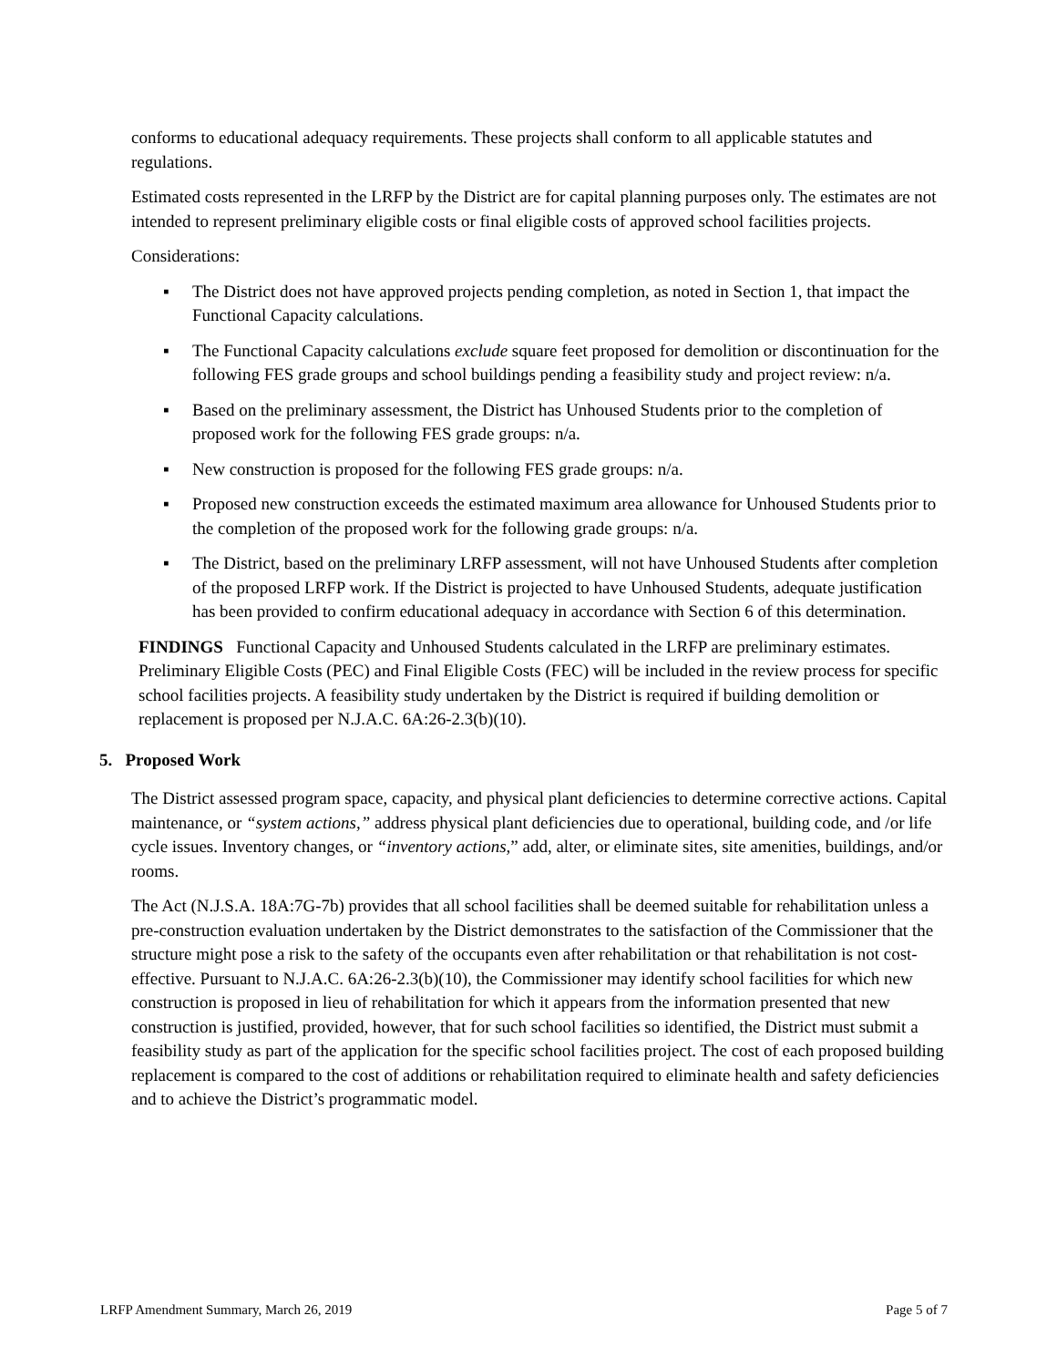conforms to educational adequacy requirements. These projects shall conform to all applicable statutes and regulations.
Estimated costs represented in the LRFP by the District are for capital planning purposes only. The estimates are not intended to represent preliminary eligible costs or final eligible costs of approved school facilities projects.
Considerations:
▪ The District does not have approved projects pending completion, as noted in Section 1, that impact the Functional Capacity calculations.
▪ The Functional Capacity calculations exclude square feet proposed for demolition or discontinuation for the following FES grade groups and school buildings pending a feasibility study and project review: n/a.
▪ Based on the preliminary assessment, the District has Unhoused Students prior to the completion of proposed work for the following FES grade groups: n/a.
▪ New construction is proposed for the following FES grade groups: n/a.
▪ Proposed new construction exceeds the estimated maximum area allowance for Unhoused Students prior to the completion of the proposed work for the following grade groups: n/a.
▪ The District, based on the preliminary LRFP assessment, will not have Unhoused Students after completion of the proposed LRFP work. If the District is projected to have Unhoused Students, adequate justification has been provided to confirm educational adequacy in accordance with Section 6 of this determination.
FINDINGS Functional Capacity and Unhoused Students calculated in the LRFP are preliminary estimates. Preliminary Eligible Costs (PEC) and Final Eligible Costs (FEC) will be included in the review process for specific school facilities projects. A feasibility study undertaken by the District is required if building demolition or replacement is proposed per N.J.A.C. 6A:26-2.3(b)(10).
5. Proposed Work
The District assessed program space, capacity, and physical plant deficiencies to determine corrective actions. Capital maintenance, or “system actions,” address physical plant deficiencies due to operational, building code, and /or life cycle issues. Inventory changes, or “inventory actions,” add, alter, or eliminate sites, site amenities, buildings, and/or rooms.
The Act (N.J.S.A. 18A:7G-7b) provides that all school facilities shall be deemed suitable for rehabilitation unless a pre-construction evaluation undertaken by the District demonstrates to the satisfaction of the Commissioner that the structure might pose a risk to the safety of the occupants even after rehabilitation or that rehabilitation is not cost-effective. Pursuant to N.J.A.C. 6A:26-2.3(b)(10), the Commissioner may identify school facilities for which new construction is proposed in lieu of rehabilitation for which it appears from the information presented that new construction is justified, provided, however, that for such school facilities so identified, the District must submit a feasibility study as part of the application for the specific school facilities project. The cost of each proposed building replacement is compared to the cost of additions or rehabilitation required to eliminate health and safety deficiencies and to achieve the District’s programmatic model.
LRFP Amendment Summary, March 26, 2019 Page 5 of 7